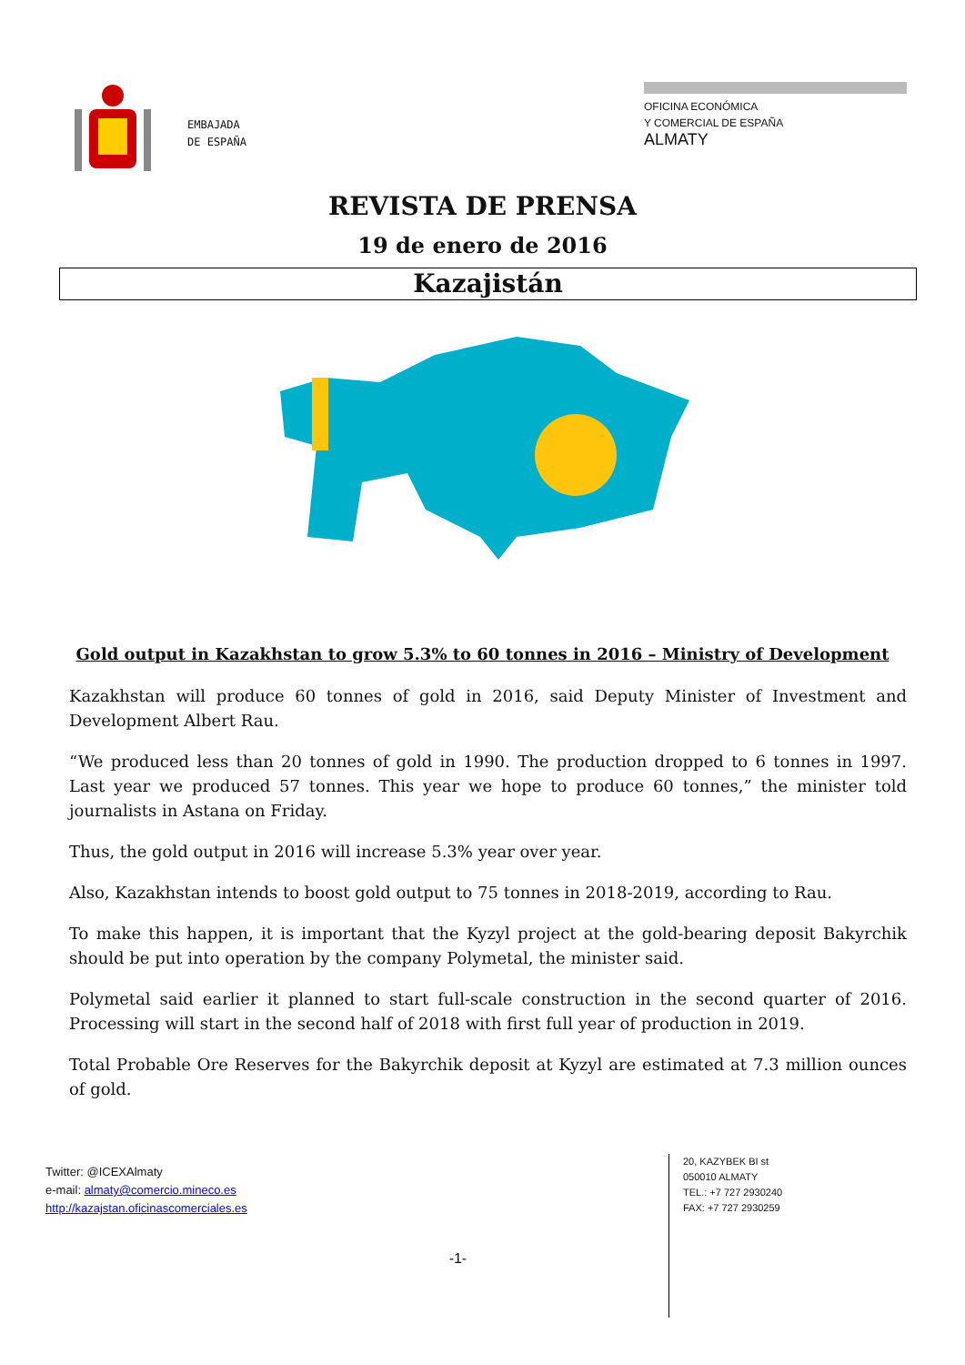EMBAJADA
DE ESPAÑA
OFICINA ECONÓMICA
Y COMERCIAL DE ESPAÑA
ALMATY
REVISTA DE PRENSA
19 de enero de 2016
Kazajistán
Gold output in Kazakhstan to grow 5.3% to 60 tonnes in 2016 – Ministry of Development
Kazakhstan will produce 60 tonnes of gold in 2016, said Deputy Minister of Investment and Development Albert Rau.
“We produced less than 20 tonnes of gold in 1990. The production dropped to 6 tonnes in 1997. Last year we produced 57 tonnes. This year we hope to produce 60 tonnes,” the minister told journalists in Astana on Friday.
Thus, the gold output in 2016 will increase 5.3% year over year.
Also, Kazakhstan intends to boost gold output to 75 tonnes in 2018-2019, according to Rau.
To make this happen, it is important that the Kyzyl project at the gold-bearing deposit Bakyrchik should be put into operation by the company Polymetal, the minister said.
Polymetal said earlier it planned to start full-scale construction in the second quarter of 2016. Processing will start in the second half of 2018 with first full year of production in 2019.
Total Probable Ore Reserves for the Bakyrchik deposit at Kyzyl are estimated at 7.3 million ounces of gold.
Twitter: @ICEXAlmaty
e-mail: almaty@comercio.mineco.es
http://kazajstan.oficinascomerciales.es
-1-
20, KAZYBEK BI st
050010 ALMATY
TEL.: +7 727 2930240
FAX: +7 727 2930259